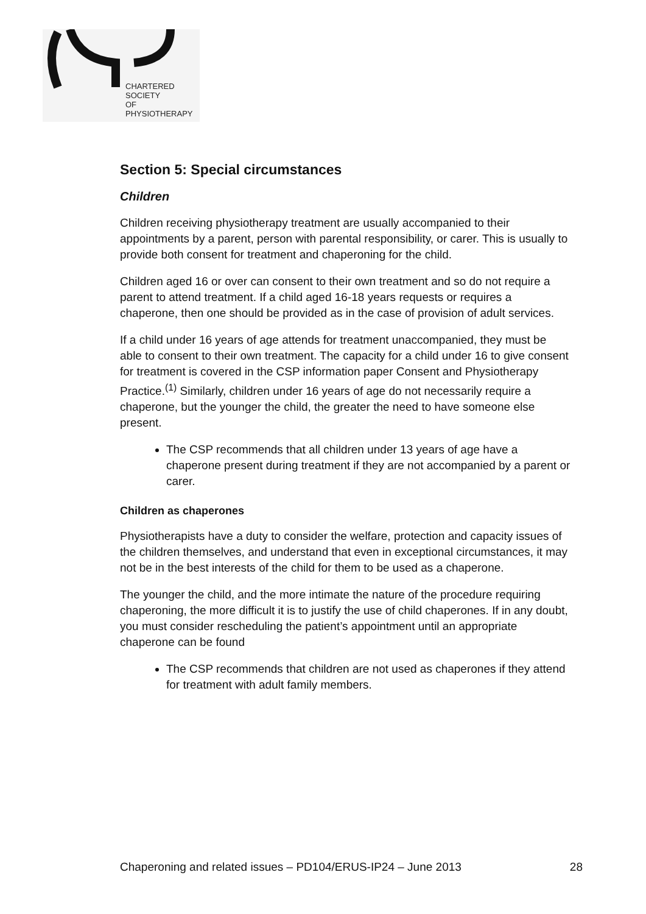CHARTERED
SOCIETY
OF
PHYSIOTHERAPY
Section 5: Special circumstances
Children
Children receiving physiotherapy treatment are usually accompanied to their appointments by a parent, person with parental responsibility, or carer. This is usually to provide both consent for treatment and chaperoning for the child.
Children aged 16 or over can consent to their own treatment and so do not require a parent to attend treatment. If a child aged 16-18 years requests or requires a chaperone, then one should be provided as in the case of provision of adult services.
If a child under 16 years of age attends for treatment unaccompanied, they must be able to consent to their own treatment. The capacity for a child under 16 to give consent for treatment is covered in the CSP information paper Consent and Physiotherapy Practice.<sup>(1)</sup> Similarly, children under 16 years of age do not necessarily require a chaperone, but the younger the child, the greater the need to have someone else present.
The CSP recommends that all children under 13 years of age have a chaperone present during treatment if they are not accompanied by a parent or carer.
Children as chaperones
Physiotherapists have a duty to consider the welfare, protection and capacity issues of the children themselves, and understand that even in exceptional circumstances, it may not be in the best interests of the child for them to be used as a chaperone.
The younger the child, and the more intimate the nature of the procedure requiring chaperoning, the more difficult it is to justify the use of child chaperones. If in any doubt, you must consider rescheduling the patient’s appointment until an appropriate chaperone can be found
The CSP recommends that children are not used as chaperones if they attend for treatment with adult family members.
Chaperoning and related issues – PD104/ERUS-IP24 – June 2013 28